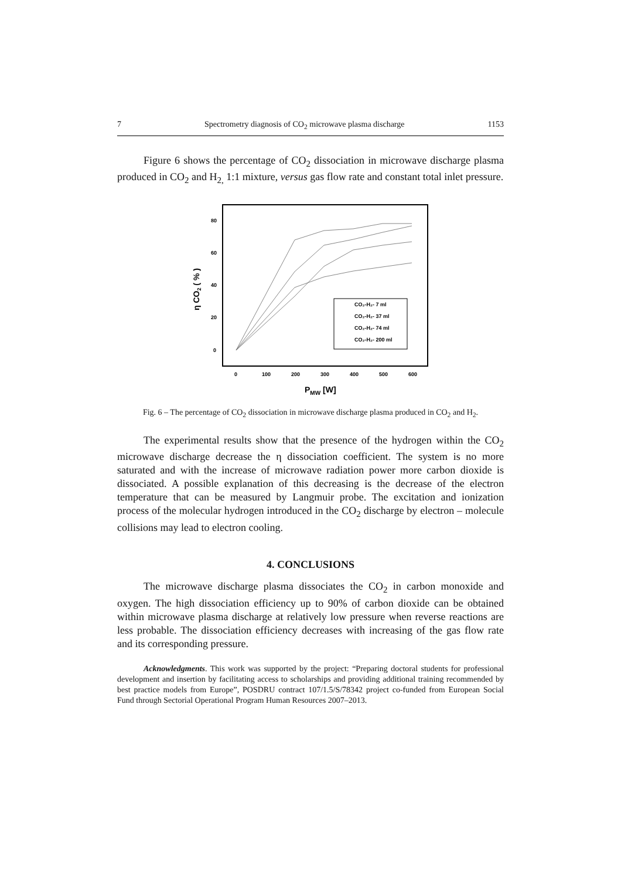7 Spectrometry diagnosis of CO<sub>2</sub> microwave plasma discharge 1153
Figure 6 shows the percentage of CO<sub>2</sub> dissociation in microwave discharge plasma produced in CO<sub>2</sub> and H<sub>2,</sub> 1:1 mixture, versus gas flow rate and constant total inlet pressure.
80
60
40
20
0
0
100
200
300
400
500
600
η CO2 ( % )
PMW [W]
CO₂-H₂- 7 ml
CO₂-H₂- 37 ml
CO₂-H₂- 74 ml
CO₂-H₂- 200 ml
Fig. 6 – The percentage of CO<sub>2</sub> dissociation in microwave discharge plasma produced in CO<sub>2</sub> and H<sub>2</sub>.
The experimental results show that the presence of the hydrogen within the CO<sub>2</sub> microwave discharge decrease the η dissociation coefficient. The system is no more saturated and with the increase of microwave radiation power more carbon dioxide is dissociated. A possible explanation of this decreasing is the decrease of the electron temperature that can be measured by Langmuir probe. The excitation and ionization process of the molecular hydrogen introduced in the CO<sub>2</sub> discharge by electron – molecule collisions may lead to electron cooling.
4. CONCLUSIONS
The microwave discharge plasma dissociates the CO<sub>2</sub> in carbon monoxide and oxygen. The high dissociation efficiency up to 90% of carbon dioxide can be obtained within microwave plasma discharge at relatively low pressure when reverse reactions are less probable. The dissociation efficiency decreases with increasing of the gas flow rate and its corresponding pressure.
Acknowledgments. This work was supported by the project: “Preparing doctoral students for professional development and insertion by facilitating access to scholarships and providing additional training recommended by best practice models from Europe”, POSDRU contract 107/1.5/S/78342 project co-funded from European Social Fund through Sectorial Operational Program Human Resources 2007–2013.